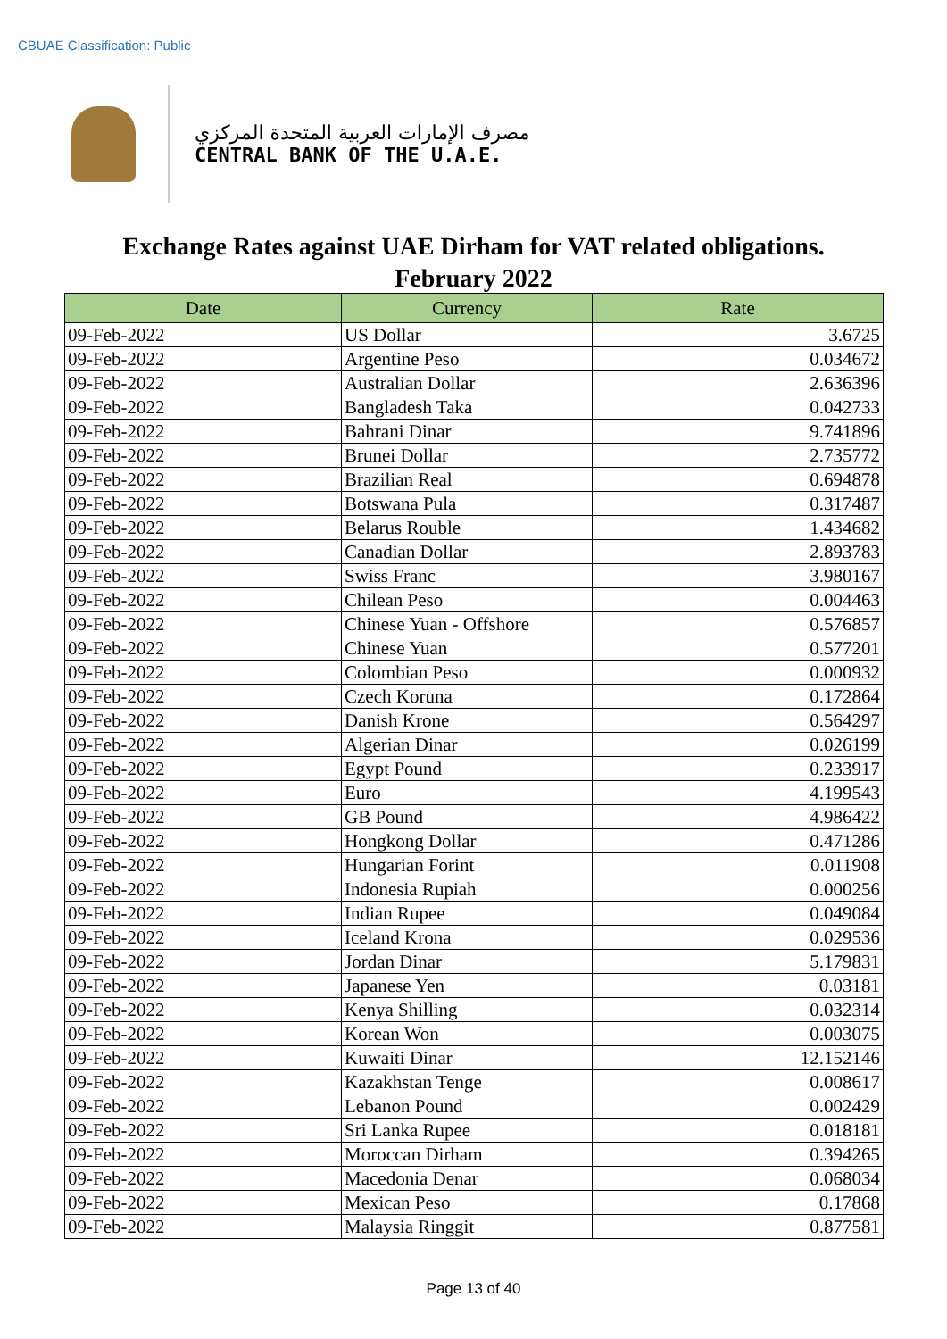CBUAE Classification: Public
مصرف الإمارات العربية المتحدة المركزي
CENTRAL BANK OF THE U.A.E.
Exchange Rates against UAE Dirham for VAT related obligations.
February 2022
| Date | Currency | Rate |
| --- | --- | --- |
| 09-Feb-2022 | US Dollar | 3.6725 |
| 09-Feb-2022 | Argentine Peso | 0.034672 |
| 09-Feb-2022 | Australian Dollar | 2.636396 |
| 09-Feb-2022 | Bangladesh Taka | 0.042733 |
| 09-Feb-2022 | Bahrani Dinar | 9.741896 |
| 09-Feb-2022 | Brunei Dollar | 2.735772 |
| 09-Feb-2022 | Brazilian Real | 0.694878 |
| 09-Feb-2022 | Botswana Pula | 0.317487 |
| 09-Feb-2022 | Belarus Rouble | 1.434682 |
| 09-Feb-2022 | Canadian Dollar | 2.893783 |
| 09-Feb-2022 | Swiss Franc | 3.980167 |
| 09-Feb-2022 | Chilean Peso | 0.004463 |
| 09-Feb-2022 | Chinese Yuan - Offshore | 0.576857 |
| 09-Feb-2022 | Chinese Yuan | 0.577201 |
| 09-Feb-2022 | Colombian Peso | 0.000932 |
| 09-Feb-2022 | Czech Koruna | 0.172864 |
| 09-Feb-2022 | Danish Krone | 0.564297 |
| 09-Feb-2022 | Algerian Dinar | 0.026199 |
| 09-Feb-2022 | Egypt Pound | 0.233917 |
| 09-Feb-2022 | Euro | 4.199543 |
| 09-Feb-2022 | GB Pound | 4.986422 |
| 09-Feb-2022 | Hongkong Dollar | 0.471286 |
| 09-Feb-2022 | Hungarian Forint | 0.011908 |
| 09-Feb-2022 | Indonesia Rupiah | 0.000256 |
| 09-Feb-2022 | Indian Rupee | 0.049084 |
| 09-Feb-2022 | Iceland Krona | 0.029536 |
| 09-Feb-2022 | Jordan Dinar | 5.179831 |
| 09-Feb-2022 | Japanese Yen | 0.03181 |
| 09-Feb-2022 | Kenya Shilling | 0.032314 |
| 09-Feb-2022 | Korean Won | 0.003075 |
| 09-Feb-2022 | Kuwaiti Dinar | 12.152146 |
| 09-Feb-2022 | Kazakhstan Tenge | 0.008617 |
| 09-Feb-2022 | Lebanon Pound | 0.002429 |
| 09-Feb-2022 | Sri Lanka Rupee | 0.018181 |
| 09-Feb-2022 | Moroccan Dirham | 0.394265 |
| 09-Feb-2022 | Macedonia Denar | 0.068034 |
| 09-Feb-2022 | Mexican Peso | 0.17868 |
| 09-Feb-2022 | Malaysia Ringgit | 0.877581 |
Page 13 of 40